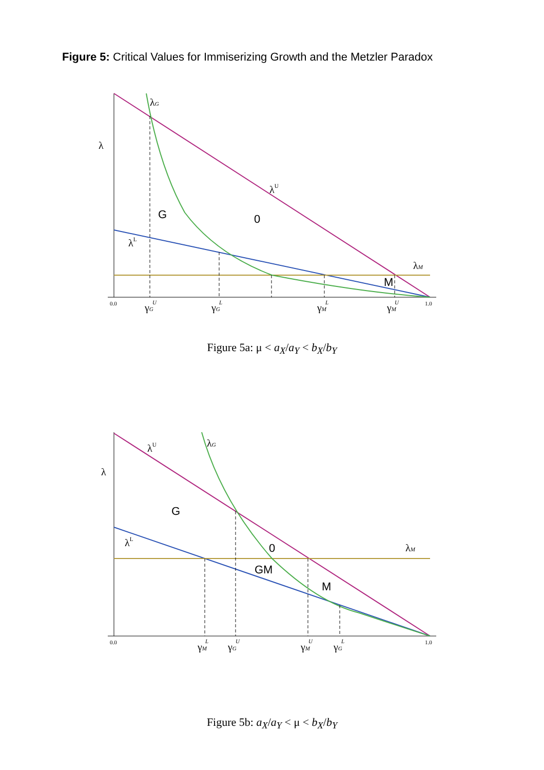Figure 5: Critical Values for Immiserizing Growth and the Metzler Paradox
λ
λG
λU
λL
λM
G
0
M
0.0
1.0
γG
γG
γM
γM
U
L
L
U
Figure 5a: μ < a<sub>X</sub>/a<sub>Y</sub> < b<sub>X</sub>/b<sub>Y</sub>
λ
λG
λU
λL
λM
G
0
GM
M
0.0
1.0
γM
γG
γM
γG
L
U
U
L
Figure 5b: a<sub>X</sub>/a<sub>Y</sub> < μ < b<sub>X</sub>/b<sub>Y</sub>